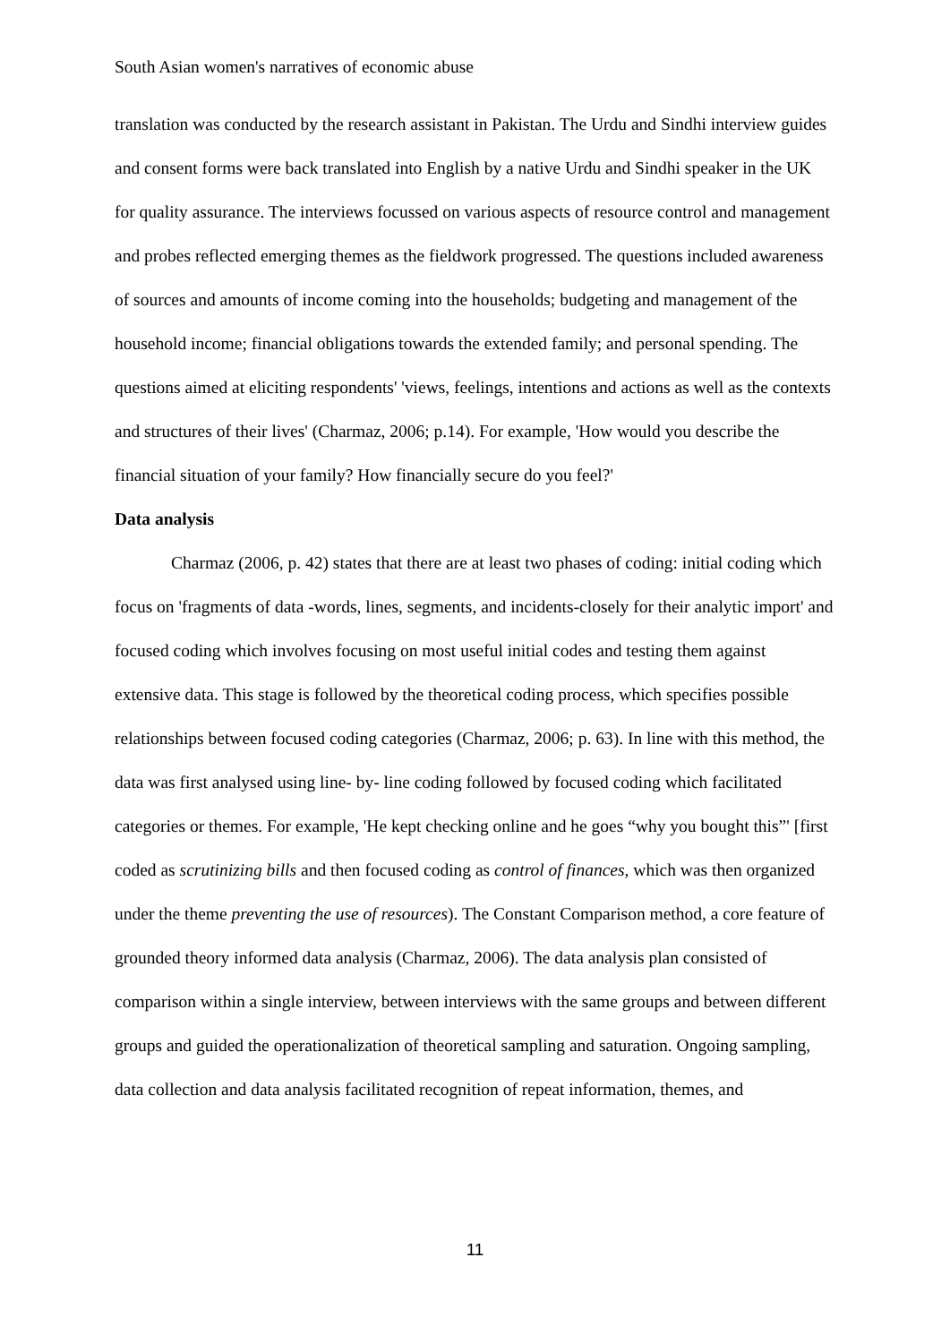South Asian women's narratives of economic abuse
translation was conducted by the research assistant in Pakistan. The Urdu and Sindhi interview guides and consent forms were back translated into English by a native Urdu and Sindhi speaker in the UK for quality assurance. The interviews focussed on various aspects of resource control and management and probes reflected emerging themes as the fieldwork progressed. The questions included awareness of sources and amounts of income coming into the households; budgeting and management of the household income; financial obligations towards the extended family; and personal spending. The questions aimed at eliciting respondents' 'views, feelings, intentions and actions as well as the contexts and structures of their lives' (Charmaz, 2006; p.14). For example, 'How would you describe the financial situation of your family? How financially secure do you feel?'
Data analysis
Charmaz (2006, p. 42) states that there are at least two phases of coding: initial coding which focus on 'fragments of data -words, lines, segments, and incidents-closely for their analytic import' and focused coding which involves focusing on most useful initial codes and testing them against extensive data. This stage is followed by the theoretical coding process, which specifies possible relationships between focused coding categories (Charmaz, 2006; p. 63). In line with this method, the data was first analysed using line- by- line coding followed by focused coding which facilitated categories or themes. For example, 'He kept checking online and he goes “why you bought this”' [first coded as scrutinizing bills and then focused coding as control of finances, which was then organized under the theme preventing the use of resources). The Constant Comparison method, a core feature of grounded theory informed data analysis (Charmaz, 2006). The data analysis plan consisted of comparison within a single interview, between interviews with the same groups and between different groups and guided the operationalization of theoretical sampling and saturation. Ongoing sampling, data collection and data analysis facilitated recognition of repeat information, themes, and
11